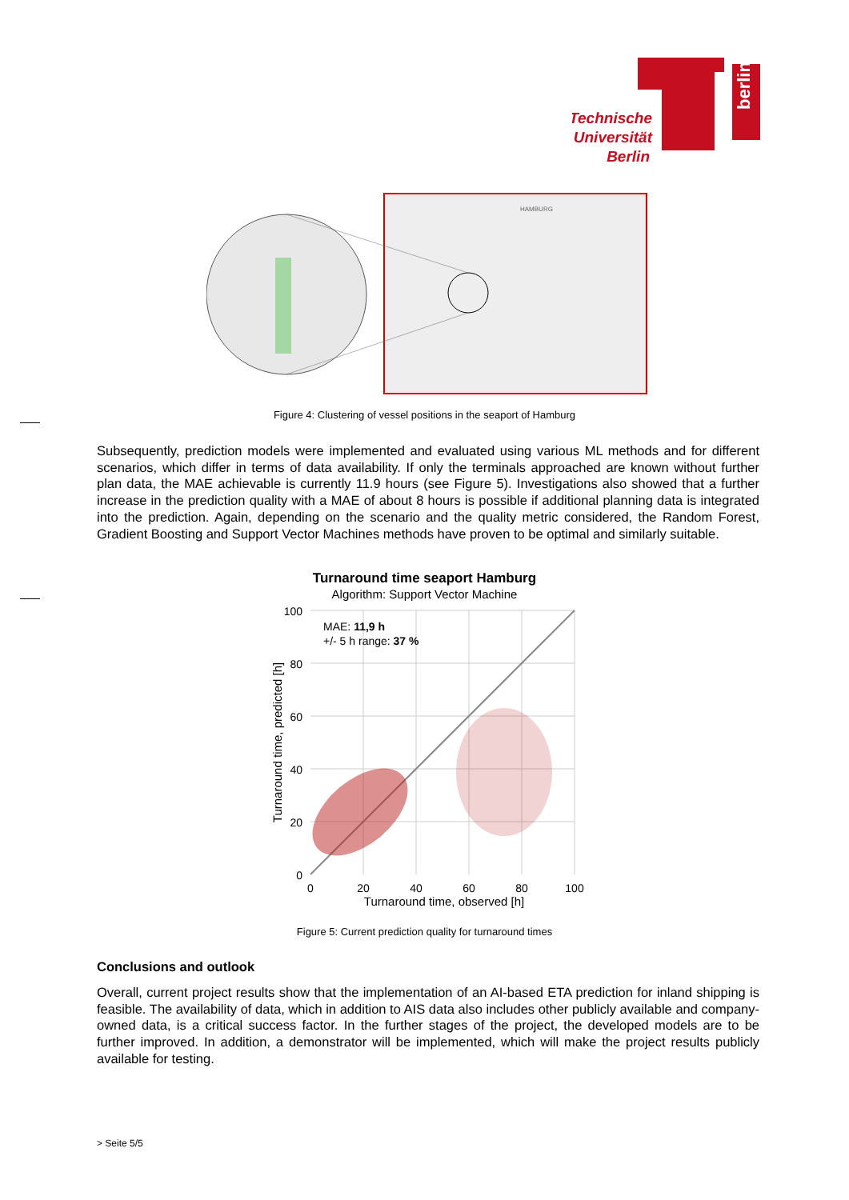berlin
Technische
Universität
Berlin
HAMBURG
Figure 4: Clustering of vessel positions in the seaport of Hamburg
Subsequently, prediction models were implemented and evaluated using various ML methods and for different scenarios, which differ in terms of data availability. If only the terminals approached are known without further plan data, the MAE achievable is currently 11.9 hours (see Figure 5). Investigations also showed that a further increase in the prediction quality with a MAE of about 8 hours is possible if additional planning data is integrated into the prediction. Again, depending on the scenario and the quality metric considered, the Random Forest, Gradient Boosting and Support Vector Machines methods have proven to be optimal and similarly suitable.
Turnaround time seaport Hamburg
Algorithm: Support Vector Machine
100
80
60
40
20
0
0
20
40
60
80
100
Turnaround time, observed [h]
Turnaround time, predicted [h]
MAE: 11,9 h
+/- 5 h range: 37 %
Figure 5: Current prediction quality for turnaround times
Conclusions and outlook
Overall, current project results show that the implementation of an AI-based ETA prediction for inland shipping is feasible. The availability of data, which in addition to AIS data also includes other publicly available and company-owned data, is a critical success factor. In the further stages of the project, the developed models are to be further improved. In addition, a demonstrator will be implemented, which will make the project results publicly available for testing.
> Seite 5/5